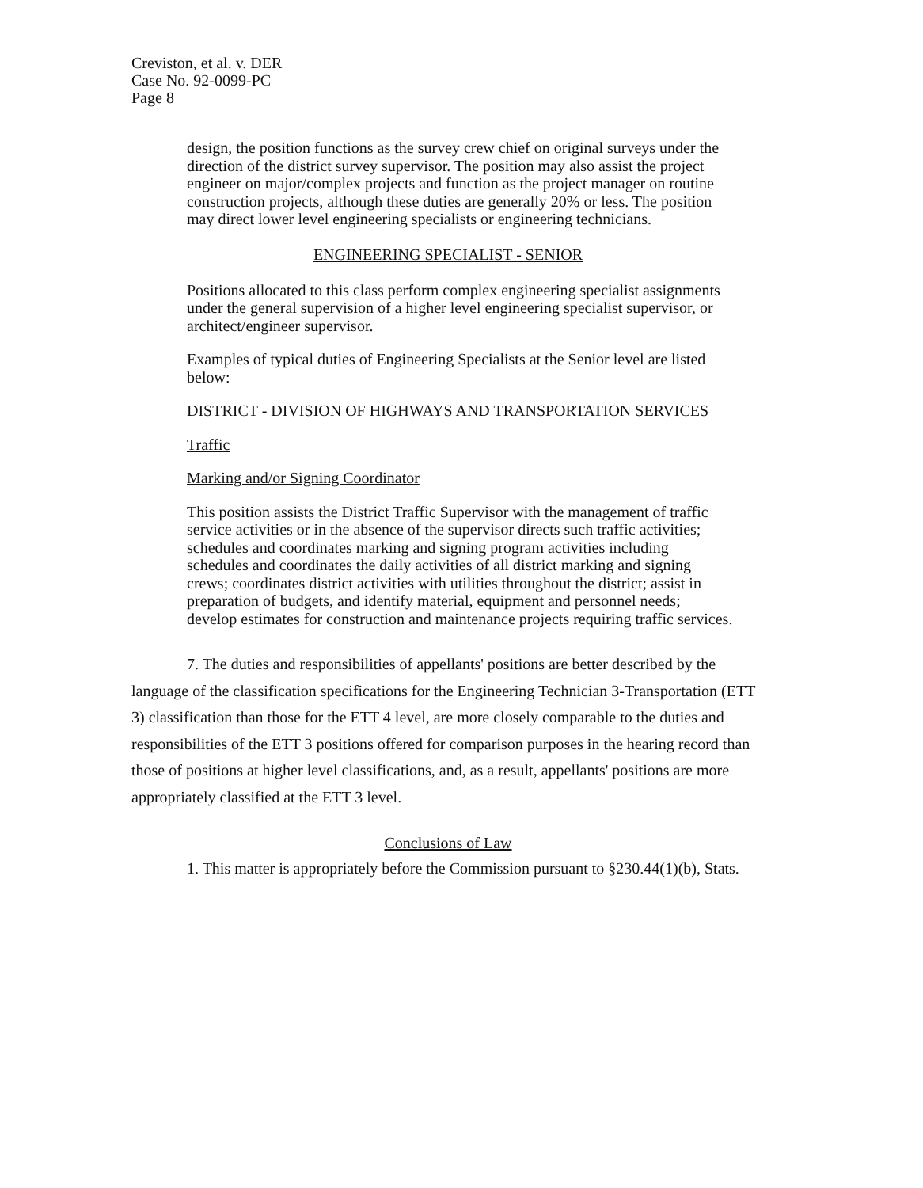Creviston, et al. v. DER
Case No. 92-0099-PC
Page 8
design, the position functions as the survey crew chief on original surveys under the direction of the district survey supervisor. The position may also assist the project engineer on major/complex projects and function as the project manager on routine construction projects, although these duties are generally 20% or less. The position may direct lower level engineering specialists or engineering technicians.
ENGINEERING SPECIALIST - SENIOR
Positions allocated to this class perform complex engineering specialist assignments under the general supervision of a higher level engineering specialist supervisor, or architect/engineer supervisor.
Examples of typical duties of Engineering Specialists at the Senior level are listed below:
DISTRICT - DIVISION OF HIGHWAYS AND TRANSPORTATION SERVICES
Traffic
Marking and/or Signing Coordinator
This position assists the District Traffic Supervisor with the management of traffic service activities or in the absence of the supervisor directs such traffic activities; schedules and coordinates marking and signing program activities including schedules and coordinates the daily activities of all district marking and signing crews; coordinates district activities with utilities throughout the district; assist in preparation of budgets, and identify material, equipment and personnel needs; develop estimates for construction and maintenance projects requiring traffic services.
7. The duties and responsibilities of appellants' positions are better described by the language of the classification specifications for the Engineering Technician 3-Transportation (ETT 3) classification than those for the ETT 4 level, are more closely comparable to the duties and responsibilities of the ETT 3 positions offered for comparison purposes in the hearing record than those of positions at higher level classifications, and, as a result, appellants' positions are more appropriately classified at the ETT 3 level.
Conclusions of Law
1. This matter is appropriately before the Commission pursuant to §230.44(1)(b), Stats.